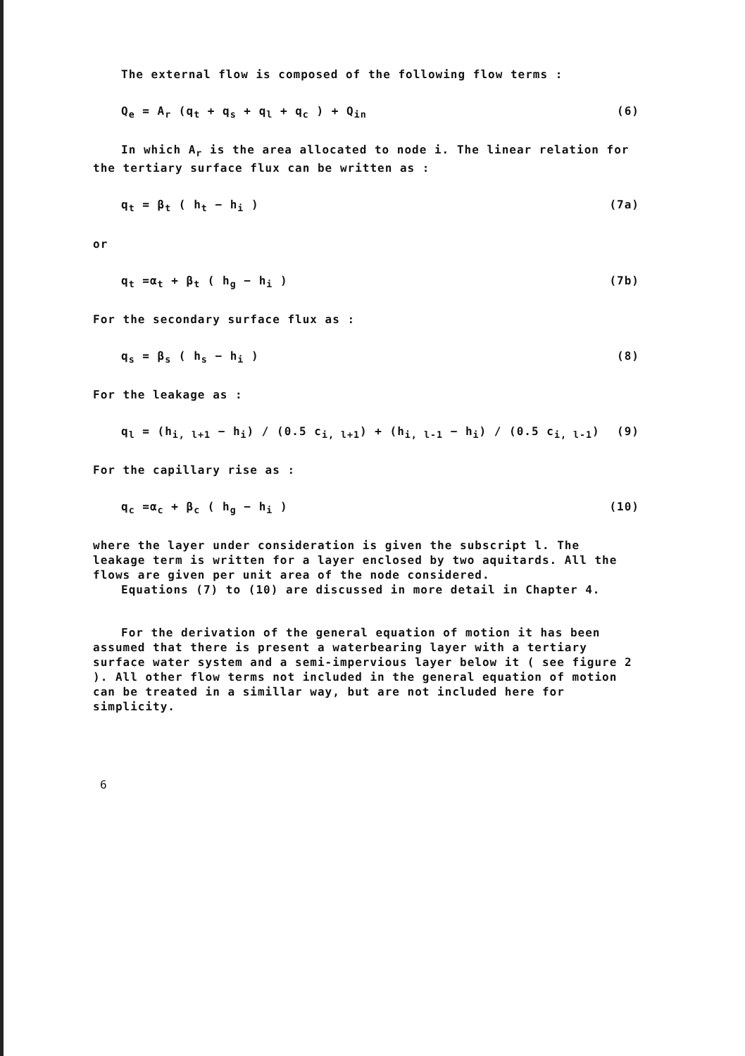The external flow is composed of the following flow terms :
Q<sub>e</sub> = A<sub>r</sub> (q<sub>t</sub> + q<sub>s</sub> + q<sub>l</sub> + q<sub>c</sub> ) + Q<sub>in</sub> (6)
In which A<sub>r</sub> is the area allocated to node i. The linear relation for the tertiary surface flux can be written as :
q<sub>t</sub> = β<sub>t</sub> ( h<sub>t</sub> − h<sub>i</sub> ) (7a)
or
q<sub>t</sub> =α<sub>t</sub> + β<sub>t</sub> ( h<sub>g</sub> − h<sub>i</sub> ) (7b)
For the secondary surface flux as :
q<sub>s</sub> = β<sub>s</sub> ( h<sub>s</sub> − h<sub>i</sub> ) (8)
For the leakage as :
q<sub>l</sub> = (h<sub>i, l+1</sub> − h<sub>i</sub>) / (0.5 c<sub>i, l+1</sub>) + (h<sub>i, l-1</sub> − h<sub>i</sub>) / (0.5 c<sub>i, l-1</sub>) (9)
For the capillary rise as :
q<sub>c</sub> =α<sub>c</sub> + β<sub>c</sub> ( h<sub>g</sub> − h<sub>i</sub> ) (10)
where the layer under consideration is given the subscript l. The leakage term is written for a layer enclosed by two aquitards. All the flows are given per unit area of the node considered.
Equations (7) to (10) are discussed in more detail in Chapter 4.
For the derivation of the general equation of motion it has been assumed that there is present a waterbearing layer with a tertiary surface water system and a semi-impervious layer below it ( see figure 2 ). All other flow terms not included in the general equation of motion can be treated in a simillar way, but are not included here for simplicity.
6